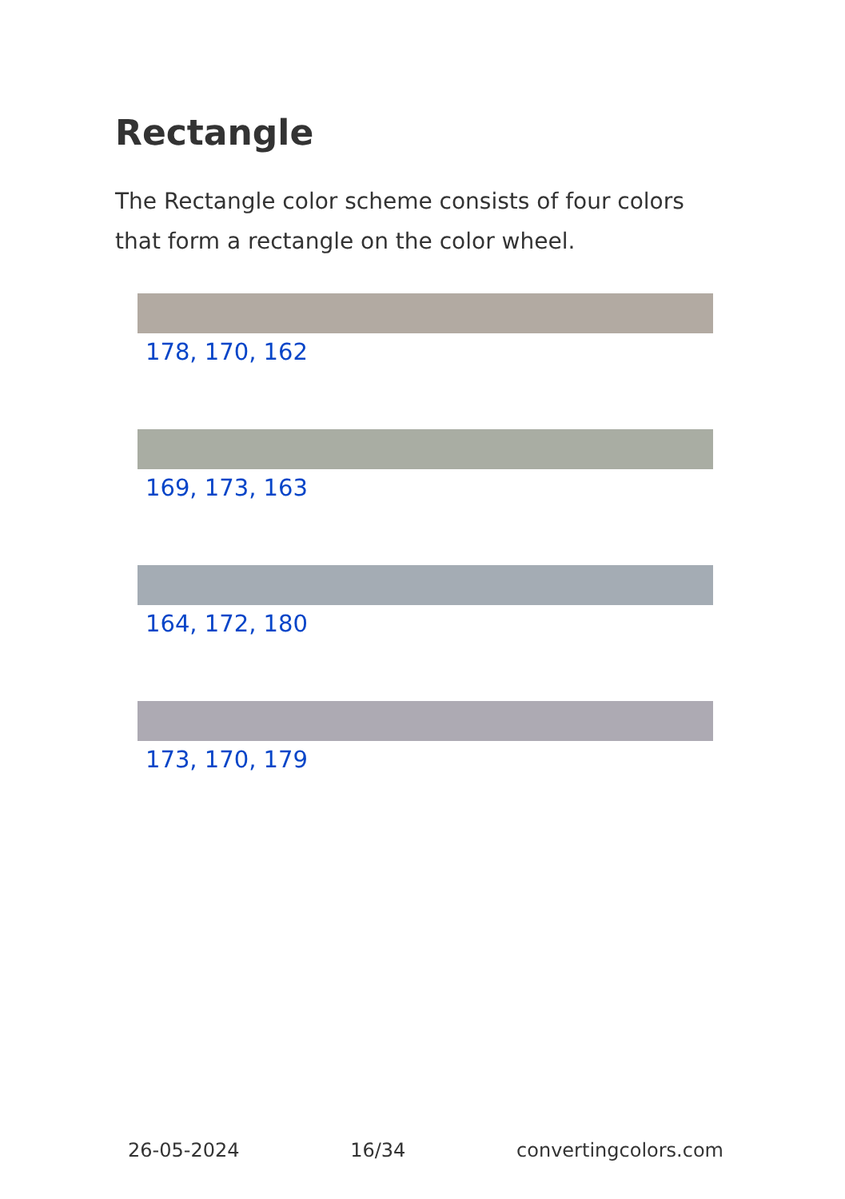Rectangle
The Rectangle color scheme consists of four colors that form a rectangle on the color wheel.
178, 170, 162
169, 173, 163
164, 172, 180
173, 170, 179
26-05-2024 16/34 convertingcolors.com